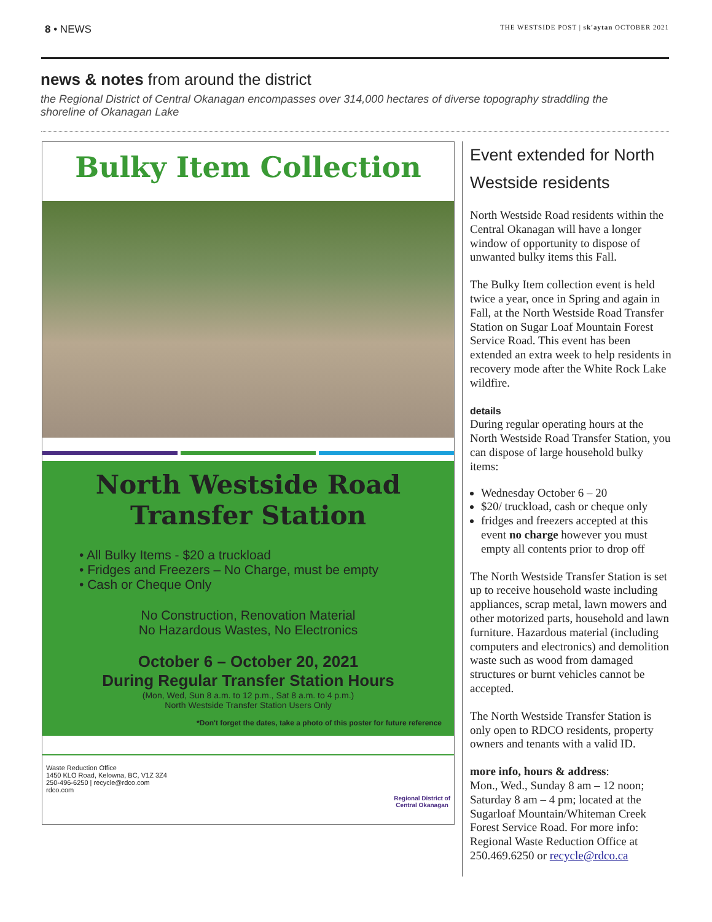8 • NEWS
THE WESTSIDE POST | sk'aytan OCTOBER 2021
news & notes from around the district
the Regional District of Central Okanagan encompasses over 314,000 hectares of diverse topography straddling the shoreline of Okanagan Lake
Bulky Item Collection
North Westside Road
Transfer Station
• All Bulky Items - $20 a truckload
• Fridges and Freezers – No Charge, must be empty
• Cash or Cheque Only
No Construction, Renovation Material
No Hazardous Wastes, No Electronics
October 6 – October 20, 2021
During Regular Transfer Station Hours
(Mon, Wed, Sun 8 a.m. to 12 p.m., Sat 8 a.m. to 4 p.m.)
North Westside Transfer Station Users Only
*Don't forget the dates, take a photo of this poster for future reference
Waste Reduction Office
1450 KLO Road, Kelowna, BC, V1Z 3Z4
250-496-6250 | recycle@rdco.com
rdco.com
Regional District of
Central Okanagan
Event extended for North Westside residents
North Westside Road residents within the Central Okanagan will have a longer window of opportunity to dispose of unwanted bulky items this Fall.
The Bulky Item collection event is held twice a year, once in Spring and again in Fall, at the North Westside Road Transfer Station on Sugar Loaf Mountain Forest Service Road. This event has been extended an extra week to help residents in recovery mode after the White Rock Lake wildfire.
details
During regular operating hours at the North Westside Road Transfer Station, you can dispose of large household bulky items:
Wednesday October 6 – 20
$20/ truckload, cash or cheque only
fridges and freezers accepted at this event no charge however you must empty all contents prior to drop off
The North Westside Transfer Station is set up to receive household waste including appliances, scrap metal, lawn mowers and other motorized parts, household and lawn furniture. Hazardous material (including computers and electronics) and demolition waste such as wood from damaged structures or burnt vehicles cannot be accepted.
The North Westside Transfer Station is only open to RDCO residents, property owners and tenants with a valid ID.
more info, hours & address:
Mon., Wed., Sunday 8 am – 12 noon; Saturday 8 am – 4 pm; located at the Sugarloaf Mountain/Whiteman Creek Forest Service Road. For more info: Regional Waste Reduction Office at 250.469.6250 or recycle@rdco.ca